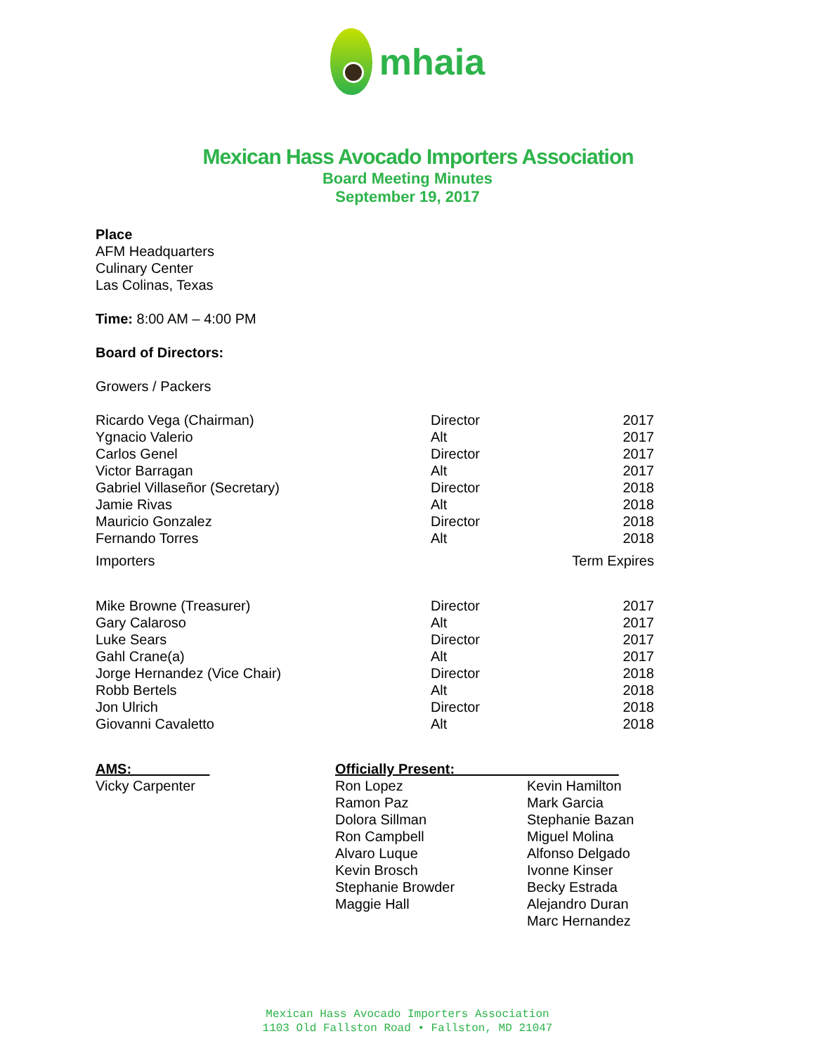mhaia
Mexican Hass Avocado Importers Association
Board Meeting Minutes
September 19, 2017
Place
AFM Headquarters
Culinary Center
Las Colinas, Texas
Time: 8:00 AM – 4:00 PM
Board of Directors:
Growers / Packers
| Ricardo Vega (Chairman) | Director | 2017 |
| Ygnacio Valerio | Alt | 2017 |
| Carlos Genel | Director | 2017 |
| Victor Barragan | Alt | 2017 |
| Gabriel Villaseñor (Secretary) | Director | 2018 |
| Jamie Rivas | Alt | 2018 |
| Mauricio Gonzalez | Director | 2018 |
| Fernando Torres | Alt | 2018 |
| Importers | | Term Expires |
| Mike Browne (Treasurer) | Director | 2017 |
| Gary Calaroso | Alt | 2017 |
| Luke Sears | Director | 2017 |
| Gahl Crane(a) | Alt | 2017 |
| Jorge Hernandez (Vice Chair) | Director | 2018 |
| Robb Bertels | Alt | 2018 |
| Jon Ulrich | Director | 2018 |
| Giovanni Cavaletto | Alt | 2018 |
AMS:__________
Vicky Carpenter
Officially Present:_____________________
Ron Lopez
Ramon Paz
Dolora Sillman
Ron Campbell
Alvaro Luque
Kevin Brosch
Stephanie Browder
Maggie Hall
Kevin Hamilton
Mark Garcia
Stephanie Bazan
Miguel Molina
Alfonso Delgado
Ivonne Kinser
Becky Estrada
Alejandro Duran
Marc Hernandez
Mexican Hass Avocado Importers Association
1103 Old Fallston Road • Fallston, MD 21047